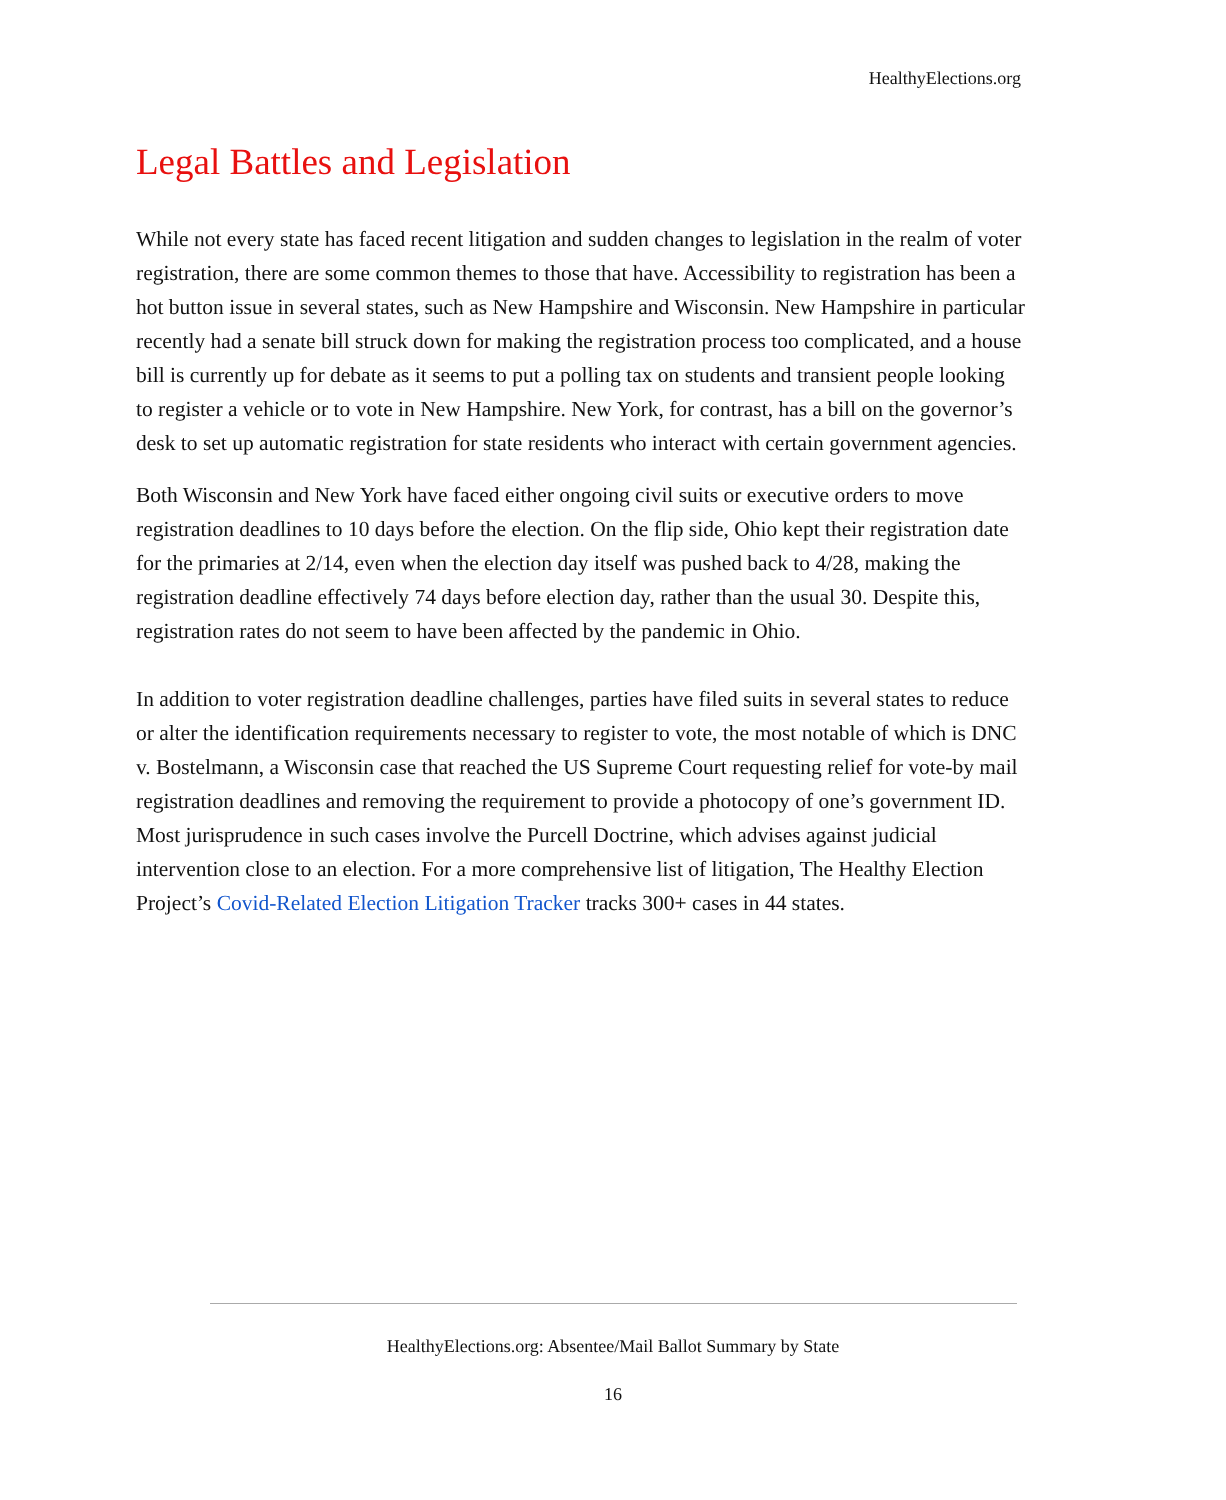HealthyElections.org
Legal Battles and Legislation
While not every state has faced recent litigation and sudden changes to legislation in the realm of voter registration, there are some common themes to those that have. Accessibility to registration has been a hot button issue in several states, such as New Hampshire and Wisconsin. New Hampshire in particular recently had a senate bill struck down for making the registration process too complicated, and a house bill is currently up for debate as it seems to put a polling tax on students and transient people looking to register a vehicle or to vote in New Hampshire. New York, for contrast, has a bill on the governor’s desk to set up automatic registration for state residents who interact with certain government agencies.
Both Wisconsin and New York have faced either ongoing civil suits or executive orders to move registration deadlines to 10 days before the election. On the flip side, Ohio kept their registration date for the primaries at 2/14, even when the election day itself was pushed back to 4/28, making the registration deadline effectively 74 days before election day, rather than the usual 30. Despite this, registration rates do not seem to have been affected by the pandemic in Ohio.
In addition to voter registration deadline challenges, parties have filed suits in several states to reduce or alter the identification requirements necessary to register to vote, the most notable of which is DNC v. Bostelmann, a Wisconsin case that reached the US Supreme Court requesting relief for vote-by mail registration deadlines and removing the requirement to provide a photocopy of one’s government ID. Most jurisprudence in such cases involve the Purcell Doctrine, which advises against judicial intervention close to an election. For a more comprehensive list of litigation, The Healthy Election Project’s Covid-Related Election Litigation Tracker tracks 300+ cases in 44 states.
HealthyElections.org: Absentee/Mail Ballot Summary by State
16